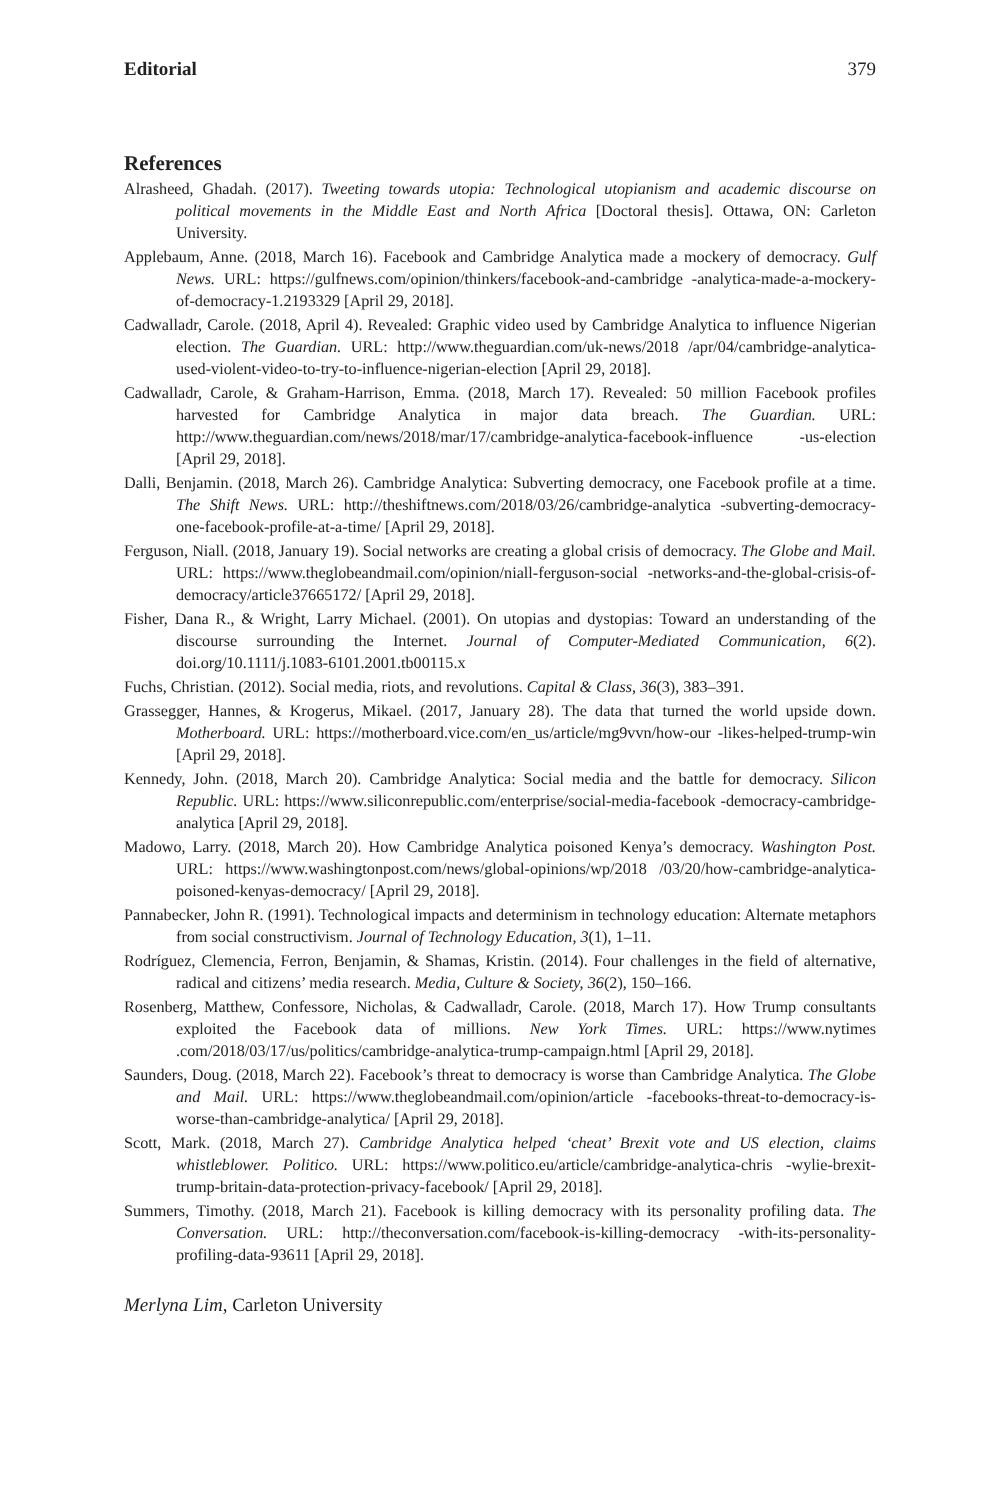Editorial 379
References
Alrasheed, Ghadah. (2017). Tweeting towards utopia: Technological utopianism and academic discourse on political movements in the Middle East and North Africa [Doctoral thesis]. Ottawa, ON: Carleton University.
Applebaum, Anne. (2018, March 16). Facebook and Cambridge Analytica made a mockery of democracy. Gulf News. URL: https://gulfnews.com/opinion/thinkers/facebook-and-cambridge -analytica-made-a-mockery-of-democracy-1.2193329 [April 29, 2018].
Cadwalladr, Carole. (2018, April 4). Revealed: Graphic video used by Cambridge Analytica to influence Nigerian election. The Guardian. URL: http://www.theguardian.com/uk-news/2018 /apr/04/cambridge-analytica-used-violent-video-to-try-to-influence-nigerian-election [April 29, 2018].
Cadwalladr, Carole, & Graham-Harrison, Emma. (2018, March 17). Revealed: 50 million Facebook profiles harvested for Cambridge Analytica in major data breach. The Guardian. URL: http://www.theguardian.com/news/2018/mar/17/cambridge-analytica-facebook-influence -us-election [April 29, 2018].
Dalli, Benjamin. (2018, March 26). Cambridge Analytica: Subverting democracy, one Facebook profile at a time. The Shift News. URL: http://theshiftnews.com/2018/03/26/cambridge-analytica -subverting-democracy-one-facebook-profile-at-a-time/ [April 29, 2018].
Ferguson, Niall. (2018, January 19). Social networks are creating a global crisis of democracy. The Globe and Mail. URL: https://www.theglobeandmail.com/opinion/niall-ferguson-social -networks-and-the-global-crisis-of-democracy/article37665172/ [April 29, 2018].
Fisher, Dana R., & Wright, Larry Michael. (2001). On utopias and dystopias: Toward an understanding of the discourse surrounding the Internet. Journal of Computer-Mediated Communication, 6(2). doi.org/10.1111/j.1083-6101.2001.tb00115.x
Fuchs, Christian. (2012). Social media, riots, and revolutions. Capital & Class, 36(3), 383–391.
Grassegger, Hannes, & Krogerus, Mikael. (2017, January 28). The data that turned the world upside down. Motherboard. URL: https://motherboard.vice.com/en_us/article/mg9vvn/how-our -likes-helped-trump-win [April 29, 2018].
Kennedy, John. (2018, March 20). Cambridge Analytica: Social media and the battle for democracy. Silicon Republic. URL: https://www.siliconrepublic.com/enterprise/social-media-facebook -democracy-cambridge-analytica [April 29, 2018].
Madowo, Larry. (2018, March 20). How Cambridge Analytica poisoned Kenya’s democracy. Washington Post. URL: https://www.washingtonpost.com/news/global-opinions/wp/2018 /03/20/how-cambridge-analytica-poisoned-kenyas-democracy/ [April 29, 2018].
Pannabecker, John R. (1991). Technological impacts and determinism in technology education: Alternate metaphors from social constructivism. Journal of Technology Education, 3(1), 1–11.
Rodríguez, Clemencia, Ferron, Benjamin, & Shamas, Kristin. (2014). Four challenges in the field of alternative, radical and citizens’ media research. Media, Culture & Society, 36(2), 150–166.
Rosenberg, Matthew, Confessore, Nicholas, & Cadwalladr, Carole. (2018, March 17). How Trump consultants exploited the Facebook data of millions. New York Times. URL: https://www.nytimes .com/2018/03/17/us/politics/cambridge-analytica-trump-campaign.html [April 29, 2018].
Saunders, Doug. (2018, March 22). Facebook’s threat to democracy is worse than Cambridge Analytica. The Globe and Mail. URL: https://www.theglobeandmail.com/opinion/article -facebooks-threat-to-democracy-is-worse-than-cambridge-analytica/ [April 29, 2018].
Scott, Mark. (2018, March 27). Cambridge Analytica helped ‘cheat’ Brexit vote and US election, claims whistleblower. Politico. URL: https://www.politico.eu/article/cambridge-analytica-chris -wylie-brexit-trump-britain-data-protection-privacy-facebook/ [April 29, 2018].
Summers, Timothy. (2018, March 21). Facebook is killing democracy with its personality profiling data. The Conversation. URL: http://theconversation.com/facebook-is-killing-democracy -with-its-personality-profiling-data-93611 [April 29, 2018].
Merlyna Lim, Carleton University